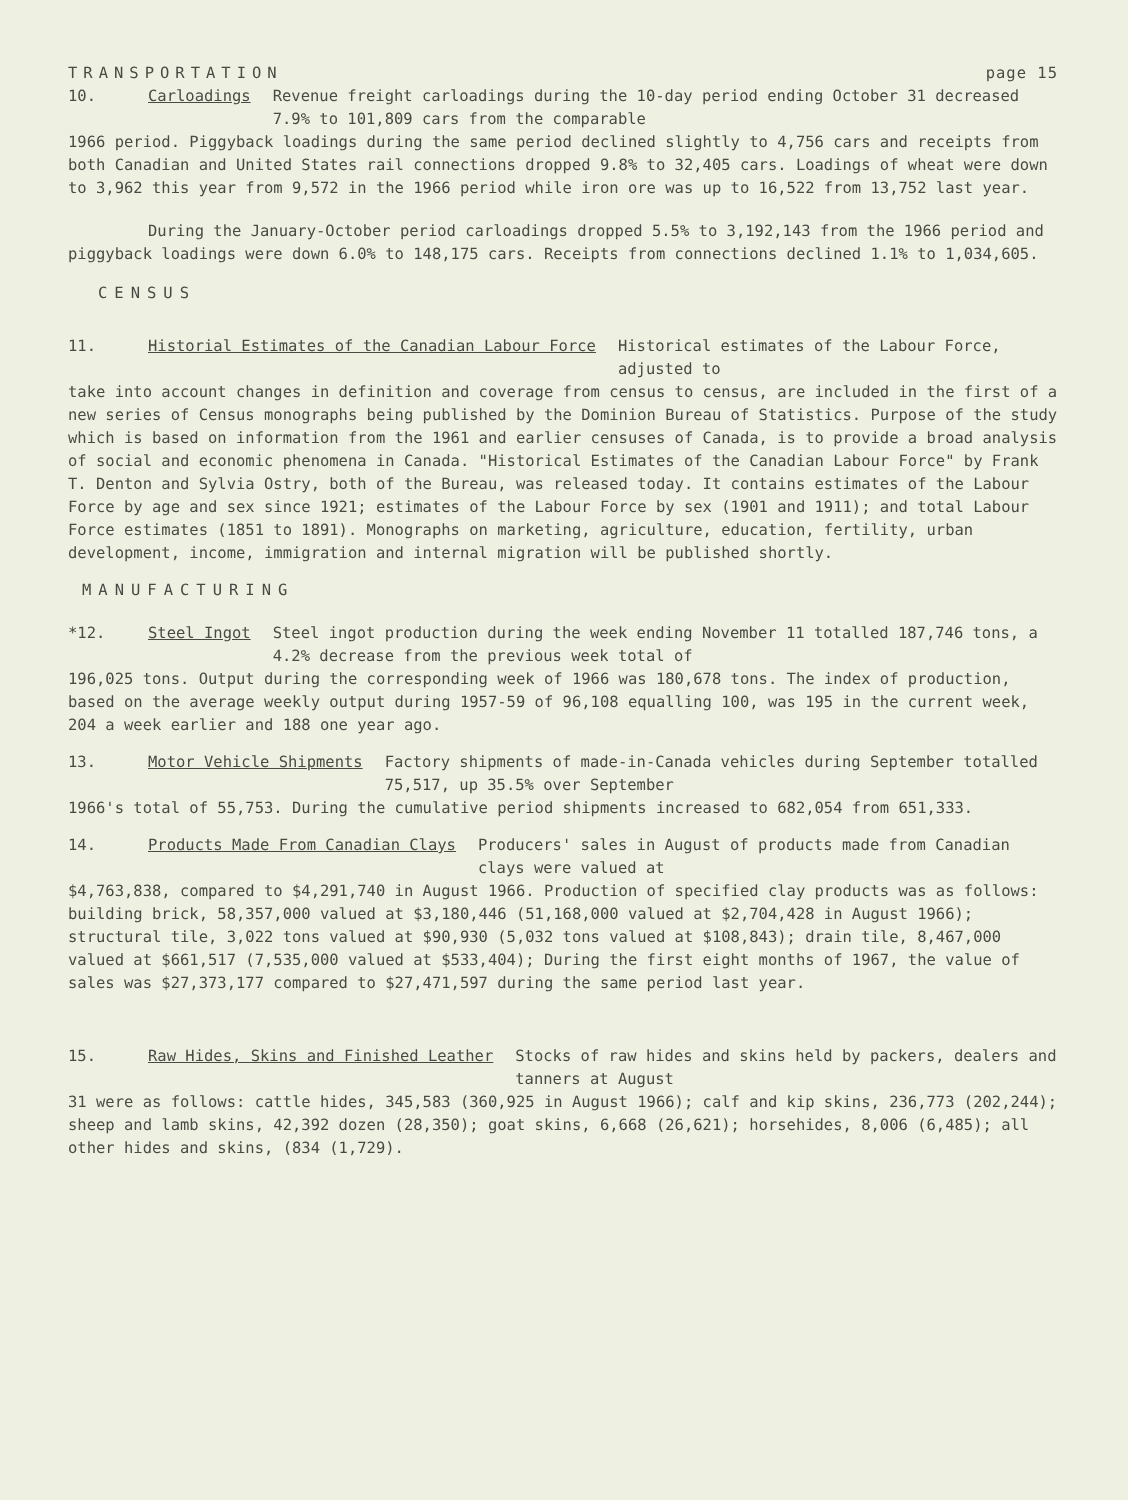TRANSPORTATION page 15
10. Carloadings Revenue freight carloadings during the 10-day period ending October 31 decreased 7.9% to 101,809 cars from the comparable
1966 period. Piggyback loadings during the same period declined slightly to 4,756 cars and receipts from both Canadian and United States rail connections dropped 9.8% to 32,405 cars. Loadings of wheat were down to 3,962 this year from 9,572 in the 1966 period while iron ore was up to 16,522 from 13,752 last year.
During the January-October period carloadings dropped 5.5% to 3,192,143 from the 1966 period and piggyback loadings were down 6.0% to 148,175 cars. Receipts from connections declined 1.1% to 1,034,605.
CENSUS
11. Historial Estimates of the Canadian Labour Force Historical estimates of the Labour Force, adjusted to
take into account changes in definition and coverage from census to census, are included in the first of a new series of Census monographs being published by the Dominion Bureau of Statistics. Purpose of the study which is based on information from the 1961 and earlier censuses of Canada, is to provide a broad analysis of social and economic phenomena in Canada. "Historical Estimates of the Canadian Labour Force" by Frank T. Denton and Sylvia Ostry, both of the Bureau, was released today. It contains estimates of the Labour Force by age and sex since 1921; estimates of the Labour Force by sex (1901 and 1911); and total Labour Force estimates (1851 to 1891). Monographs on marketing, agriculture, education, fertility, urban development, income, immigration and internal migration will be published shortly.
MANUFACTURING
*12. Steel Ingot Steel ingot production during the week ending November 11 totalled 187,746 tons, a 4.2% decrease from the previous week total of
196,025 tons. Output during the corresponding week of 1966 was 180,678 tons. The index of production, based on the average weekly output during 1957-59 of 96,108 equalling 100, was 195 in the current week, 204 a week earlier and 188 one year ago.
13. Motor Vehicle Shipments Factory shipments of made-in-Canada vehicles during September totalled 75,517, up 35.5% over September
1966's total of 55,753. During the cumulative period shipments increased to 682,054 from 651,333.
14. Products Made From Canadian Clays Producers' sales in August of products made from Canadian clays were valued at
$4,763,838, compared to $4,291,740 in August 1966. Production of specified clay products was as follows: building brick, 58,357,000 valued at $3,180,446 (51,168,000 valued at $2,704,428 in August 1966); structural tile, 3,022 tons valued at $90,930 (5,032 tons valued at $108,843); drain tile, 8,467,000 valued at $661,517 (7,535,000 valued at $533,404); During the first eight months of 1967, the value of sales was $27,373,177 compared to $27,471,597 during the same period last year.
15. Raw Hides, Skins and Finished Leather Stocks of raw hides and skins held by packers, dealers and tanners at August
31 were as follows: cattle hides, 345,583 (360,925 in August 1966); calf and kip skins, 236,773 (202,244); sheep and lamb skins, 42,392 dozen (28,350); goat skins, 6,668 (26,621); horsehides, 8,006 (6,485); all other hides and skins, (834 (1,729).